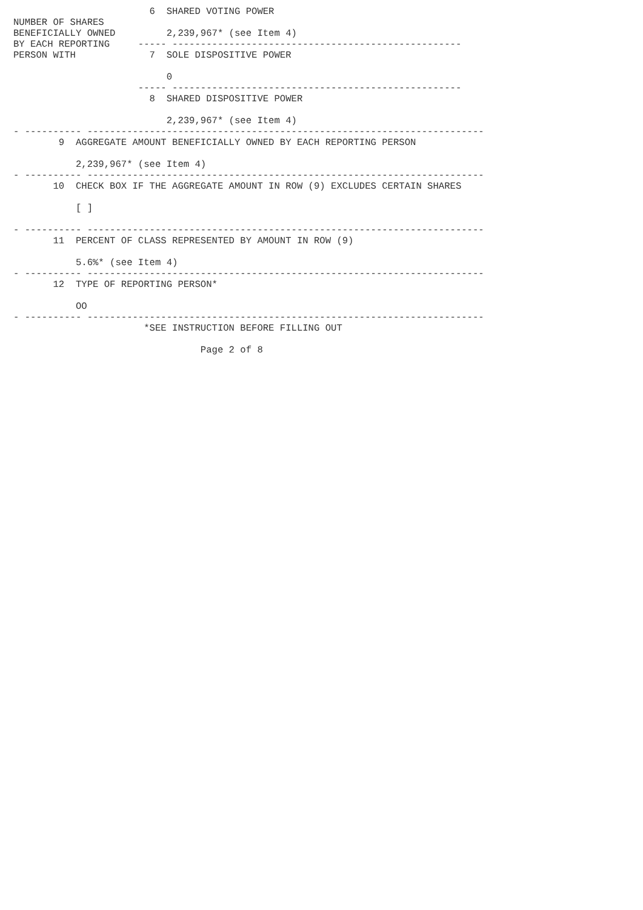6  SHARED VOTING POWER
NUMBER OF SHARES
BENEFICIALLY OWNED         2,239,967* (see Item 4)
BY EACH REPORTING     ----- ---------------------------------------------------
PERSON WITH             7  SOLE DISPOSITIVE POWER

                           0
                      ----- ---------------------------------------------------
                        8  SHARED DISPOSITIVE POWER

                           2,239,967* (see Item 4)
- ---------- ----------------------------------------------------------------------
        9  AGGREGATE AMOUNT BENEFICIALLY OWNED BY EACH REPORTING PERSON

           2,239,967* (see Item 4)
- ---------- ----------------------------------------------------------------------
       10  CHECK BOX IF THE AGGREGATE AMOUNT IN ROW (9) EXCLUDES CERTAIN SHARES

           [ ]

- ---------- ----------------------------------------------------------------------
       11  PERCENT OF CLASS REPRESENTED BY AMOUNT IN ROW (9)

           5.6%* (see Item 4)
- ---------- ----------------------------------------------------------------------
       12  TYPE OF REPORTING PERSON*

           OO
- ---------- ----------------------------------------------------------------------
                       *SEE INSTRUCTION BEFORE FILLING OUT

                                 Page 2 of 8